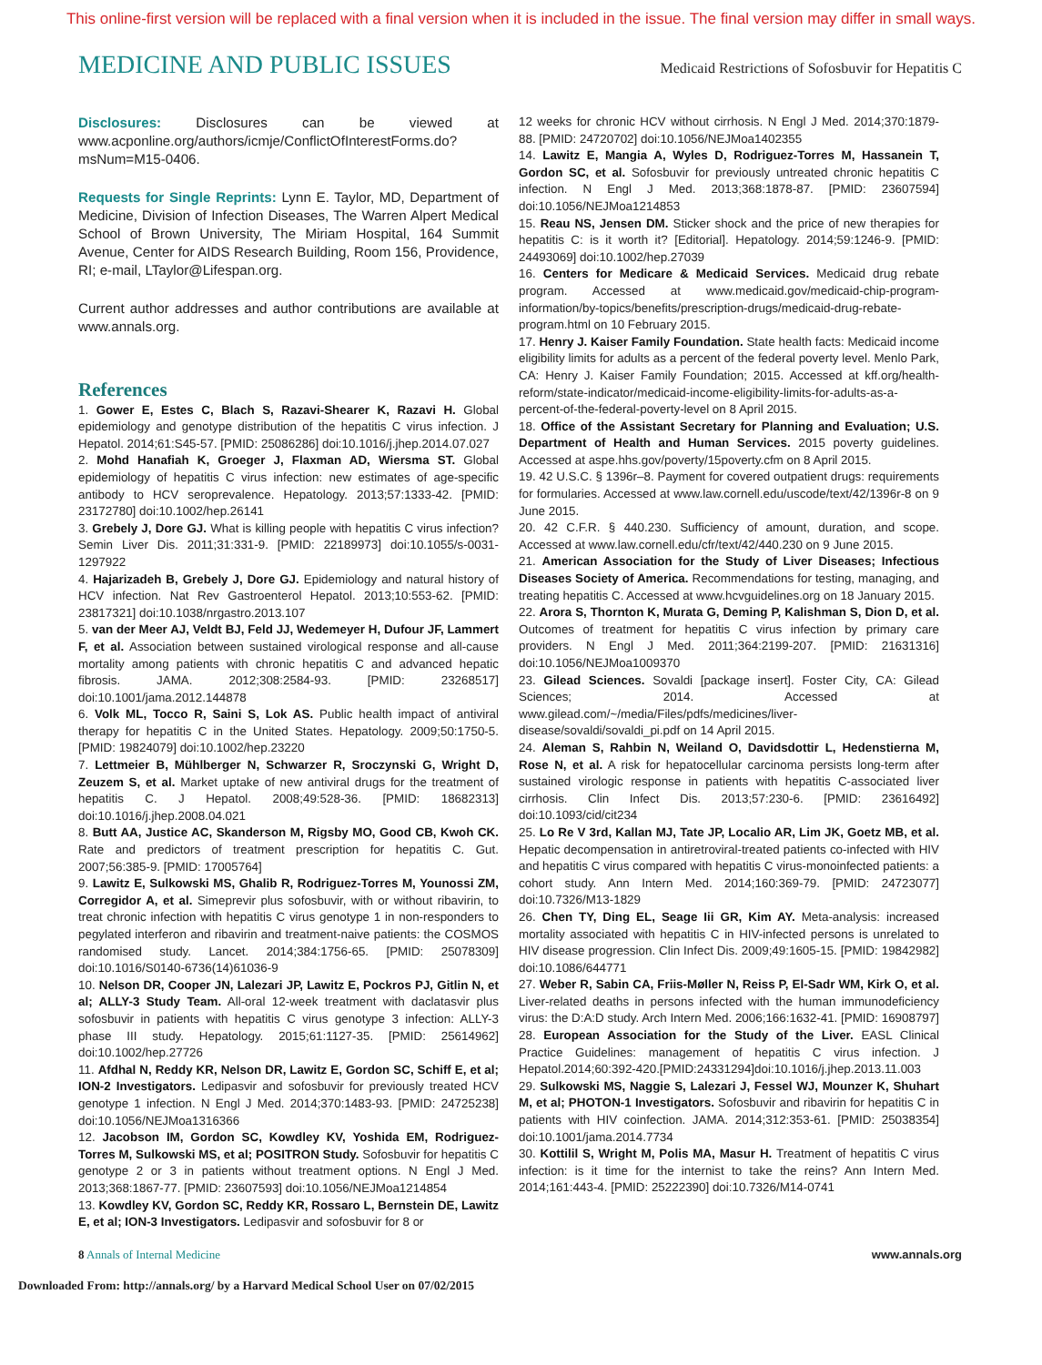This online-first version will be replaced with a final version when it is included in the issue. The final version may differ in small ways.
MEDICINE AND PUBLIC ISSUES Medicaid Restrictions of Sofosbuvir for Hepatitis C
Disclosures: Disclosures can be viewed at www.acponline.org/authors/icmje/ConflictOfInterestForms.do?msNum=M15-0406.
Requests for Single Reprints: Lynn E. Taylor, MD, Department of Medicine, Division of Infection Diseases, The Warren Alpert Medical School of Brown University, The Miriam Hospital, 164 Summit Avenue, Center for AIDS Research Building, Room 156, Providence, RI; e-mail, LTaylor@Lifespan.org.
Current author addresses and author contributions are available at www.annals.org.
References
1. Gower E, Estes C, Blach S, Razavi-Shearer K, Razavi H. Global epidemiology and genotype distribution of the hepatitis C virus infection. J Hepatol. 2014;61:S45-57. [PMID: 25086286] doi:10.1016/j.jhep.2014.07.027
2. Mohd Hanafiah K, Groeger J, Flaxman AD, Wiersma ST. Global epidemiology of hepatitis C virus infection: new estimates of age-specific antibody to HCV seroprevalence. Hepatology. 2013;57:1333-42. [PMID: 23172780] doi:10.1002/hep.26141
3. Grebely J, Dore GJ. What is killing people with hepatitis C virus infection? Semin Liver Dis. 2011;31:331-9. [PMID: 22189973] doi:10.1055/s-0031-1297922
4. Hajarizadeh B, Grebely J, Dore GJ. Epidemiology and natural history of HCV infection. Nat Rev Gastroenterol Hepatol. 2013;10:553-62. [PMID: 23817321] doi:10.1038/nrgastro.2013.107
5. van der Meer AJ, Veldt BJ, Feld JJ, Wedemeyer H, Dufour JF, Lammert F, et al. Association between sustained virological response and all-cause mortality among patients with chronic hepatitis C and advanced hepatic fibrosis. JAMA. 2012;308:2584-93. [PMID: 23268517] doi:10.1001/jama.2012.144878
6. Volk ML, Tocco R, Saini S, Lok AS. Public health impact of antiviral therapy for hepatitis C in the United States. Hepatology. 2009;50:1750-5. [PMID: 19824079] doi:10.1002/hep.23220
7. Lettmeier B, Mühlberger N, Schwarzer R, Sroczynski G, Wright D, Zeuzem S, et al. Market uptake of new antiviral drugs for the treatment of hepatitis C. J Hepatol. 2008;49:528-36. [PMID: 18682313] doi:10.1016/j.jhep.2008.04.021
8. Butt AA, Justice AC, Skanderson M, Rigsby MO, Good CB, Kwoh CK. Rate and predictors of treatment prescription for hepatitis C. Gut. 2007;56:385-9. [PMID: 17005764]
9. Lawitz E, Sulkowski MS, Ghalib R, Rodriguez-Torres M, Younossi ZM, Corregidor A, et al. Simeprevir plus sofosbuvir, with or without ribavirin, to treat chronic infection with hepatitis C virus genotype 1 in non-responders to pegylated interferon and ribavirin and treatment-naive patients: the COSMOS randomised study. Lancet. 2014;384:1756-65. [PMID: 25078309] doi:10.1016/S0140-6736(14)61036-9
10. Nelson DR, Cooper JN, Lalezari JP, Lawitz E, Pockros PJ, Gitlin N, et al; ALLY-3 Study Team. All-oral 12-week treatment with daclatasvir plus sofosbuvir in patients with hepatitis C virus genotype 3 infection: ALLY-3 phase III study. Hepatology. 2015;61:1127-35. [PMID: 25614962] doi:10.1002/hep.27726
11. Afdhal N, Reddy KR, Nelson DR, Lawitz E, Gordon SC, Schiff E, et al; ION-2 Investigators. Ledipasvir and sofosbuvir for previously treated HCV genotype 1 infection. N Engl J Med. 2014;370:1483-93. [PMID: 24725238] doi:10.1056/NEJMoa1316366
12. Jacobson IM, Gordon SC, Kowdley KV, Yoshida EM, Rodriguez-Torres M, Sulkowski MS, et al; POSITRON Study. Sofosbuvir for hepatitis C genotype 2 or 3 in patients without treatment options. N Engl J Med. 2013;368:1867-77. [PMID: 23607593] doi:10.1056/NEJMoa1214854
13. Kowdley KV, Gordon SC, Reddy KR, Rossaro L, Bernstein DE, Lawitz E, et al; ION-3 Investigators. Ledipasvir and sofosbuvir for 8 or
12 weeks for chronic HCV without cirrhosis. N Engl J Med. 2014;370:1879-88. [PMID: 24720702] doi:10.1056/NEJMoa1402355
14. Lawitz E, Mangia A, Wyles D, Rodriguez-Torres M, Hassanein T, Gordon SC, et al. Sofosbuvir for previously untreated chronic hepatitis C infection. N Engl J Med. 2013;368:1878-87. [PMID: 23607594] doi:10.1056/NEJMoa1214853
15. Reau NS, Jensen DM. Sticker shock and the price of new therapies for hepatitis C: is it worth it? [Editorial]. Hepatology. 2014;59:1246-9. [PMID: 24493069] doi:10.1002/hep.27039
16. Centers for Medicare & Medicaid Services. Medicaid drug rebate program. Accessed at www.medicaid.gov/medicaid-chip-program-information/by-topics/benefits/prescription-drugs/medicaid-drug-rebate-program.html on 10 February 2015.
17. Henry J. Kaiser Family Foundation. State health facts: Medicaid income eligibility limits for adults as a percent of the federal poverty level. Menlo Park, CA: Henry J. Kaiser Family Foundation; 2015. Accessed at kff.org/health-reform/state-indicator/medicaid-income-eligibility-limits-for-adults-as-a-percent-of-the-federal-poverty-level on 8 April 2015.
18. Office of the Assistant Secretary for Planning and Evaluation; U.S. Department of Health and Human Services. 2015 poverty guidelines. Accessed at aspe.hhs.gov/poverty/15poverty.cfm on 8 April 2015.
19. 42 U.S.C. § 1396r–8. Payment for covered outpatient drugs: requirements for formularies. Accessed at www.law.cornell.edu/uscode/text/42/1396r-8 on 9 June 2015.
20. 42 C.F.R. § 440.230. Sufficiency of amount, duration, and scope. Accessed at www.law.cornell.edu/cfr/text/42/440.230 on 9 June 2015.
21. American Association for the Study of Liver Diseases; Infectious Diseases Society of America. Recommendations for testing, managing, and treating hepatitis C. Accessed at www.hcvguidelines.org on 18 January 2015.
22. Arora S, Thornton K, Murata G, Deming P, Kalishman S, Dion D, et al. Outcomes of treatment for hepatitis C virus infection by primary care providers. N Engl J Med. 2011;364:2199-207. [PMID: 21631316] doi:10.1056/NEJMoa1009370
23. Gilead Sciences. Sovaldi [package insert]. Foster City, CA: Gilead Sciences; 2014. Accessed at www.gilead.com/~/media/Files/pdfs/medicines/liver-disease/sovaldi/sovaldi_pi.pdf on 14 April 2015.
24. Aleman S, Rahbin N, Weiland O, Davidsdottir L, Hedenstierna M, Rose N, et al. A risk for hepatocellular carcinoma persists long-term after sustained virologic response in patients with hepatitis C-associated liver cirrhosis. Clin Infect Dis. 2013;57:230-6. [PMID: 23616492] doi:10.1093/cid/cit234
25. Lo Re V 3rd, Kallan MJ, Tate JP, Localio AR, Lim JK, Goetz MB, et al. Hepatic decompensation in antiretroviral-treated patients co-infected with HIV and hepatitis C virus compared with hepatitis C virus-monoinfected patients: a cohort study. Ann Intern Med. 2014;160:369-79. [PMID: 24723077] doi:10.7326/M13-1829
26. Chen TY, Ding EL, Seage Iii GR, Kim AY. Meta-analysis: increased mortality associated with hepatitis C in HIV-infected persons is unrelated to HIV disease progression. Clin Infect Dis. 2009;49:1605-15. [PMID: 19842982] doi:10.1086/644771
27. Weber R, Sabin CA, Friis-Møller N, Reiss P, El-Sadr WM, Kirk O, et al. Liver-related deaths in persons infected with the human immunodeficiency virus: the D:A:D study. Arch Intern Med. 2006;166:1632-41. [PMID: 16908797]
28. European Association for the Study of the Liver. EASL Clinical Practice Guidelines: management of hepatitis C virus infection. J Hepatol.2014;60:392-420.[PMID:24331294]doi:10.1016/j.jhep.2013.11.003
29. Sulkowski MS, Naggie S, Lalezari J, Fessel WJ, Mounzer K, Shuhart M, et al; PHOTON-1 Investigators. Sofosbuvir and ribavirin for hepatitis C in patients with HIV coinfection. JAMA. 2014;312:353-61. [PMID: 25038354] doi:10.1001/jama.2014.7734
30. Kottilil S, Wright M, Polis MA, Masur H. Treatment of hepatitis C virus infection: is it time for the internist to take the reins? Ann Intern Med. 2014;161:443-4. [PMID: 25222390] doi:10.7326/M14-0741
8 Annals of Internal Medicine www.annals.org
Downloaded From: http://annals.org/ by a Harvard Medical School User on 07/02/2015